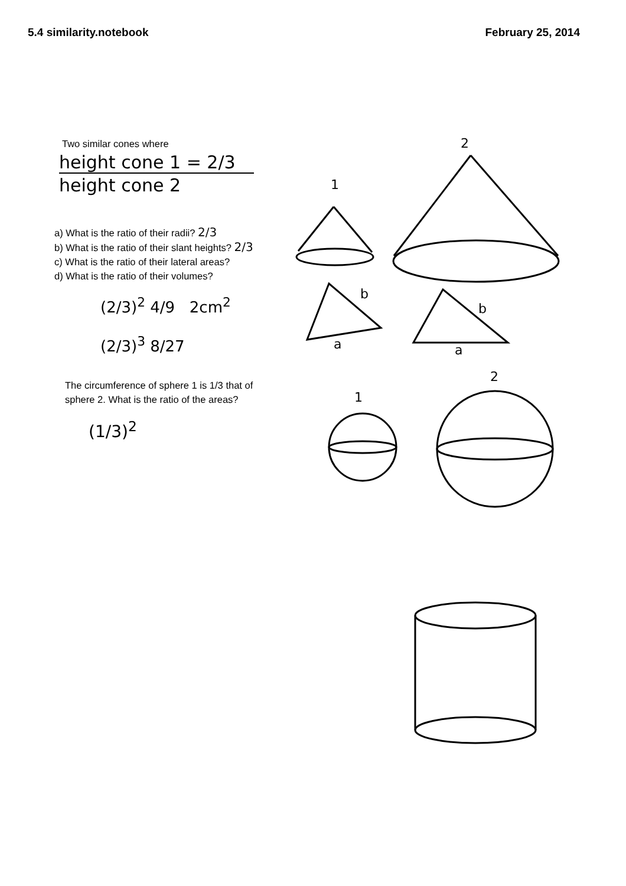5.4 similarity.notebook February 25, 2014
Two similar cones where
height cone 1 = 2/3
height cone 2
a) What is the ratio of their radii? 2/3
b) What is the ratio of their slant heights? 2/3
c) What is the ratio of their lateral areas?
d) What is the ratio of their volumes?
(2/3)<sup>2</sup> 4/9 2cm<sup>2</sup>
(2/3)<sup>3</sup> 8/27
The circumference of sphere 1 is 1/3 that of
sphere 2. What is the ratio of the areas?
(1/3)<sup>2</sup>
1
2
b
a
b
a
1
2